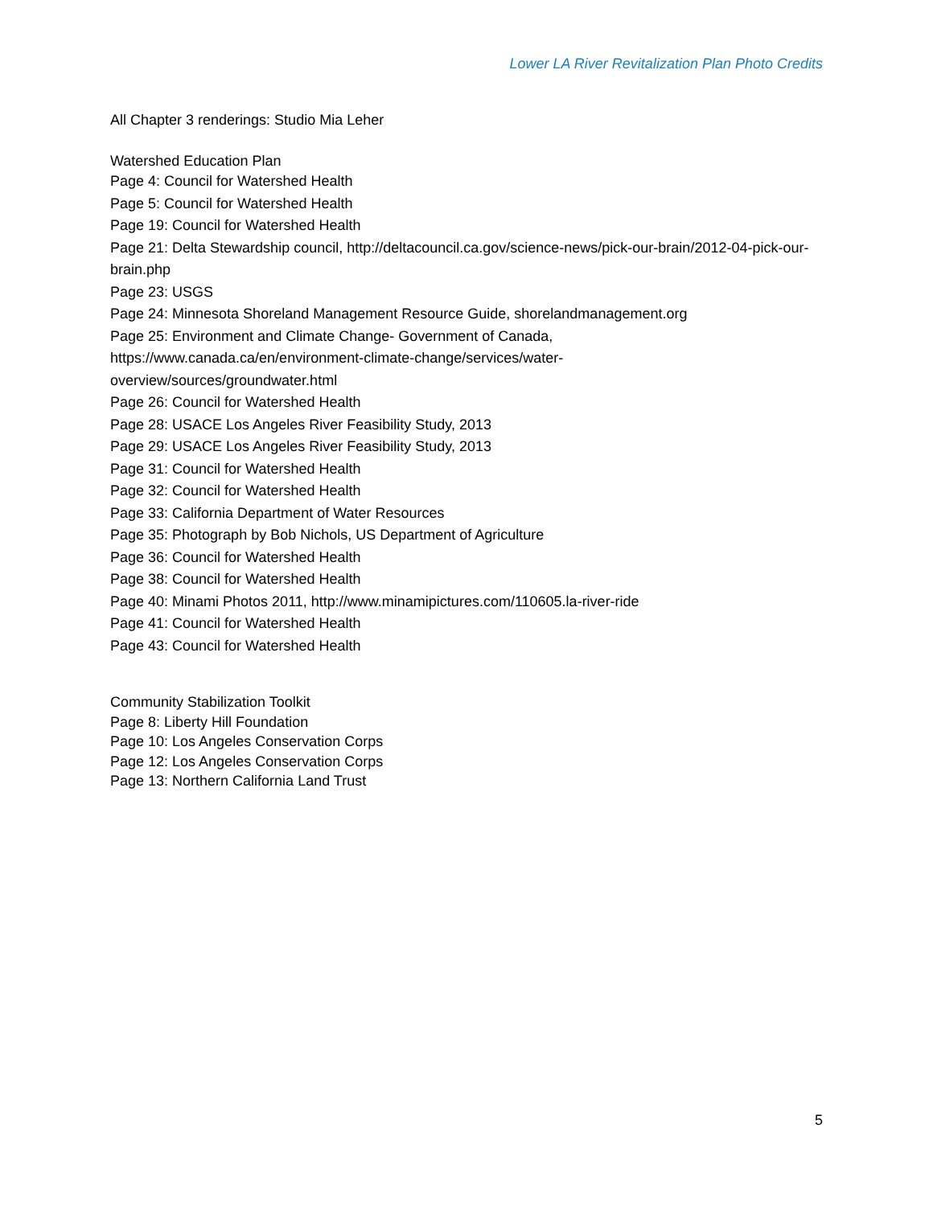Lower LA River Revitalization Plan Photo Credits
All Chapter 3 renderings: Studio Mia Leher
Watershed Education Plan
Page 4: Council for Watershed Health
Page 5: Council for Watershed Health
Page 19: Council for Watershed Health
Page 21: Delta Stewardship council, http://deltacouncil.ca.gov/science-news/pick-our-brain/2012-04-pick-our-brain.php
Page 23: USGS
Page 24: Minnesota Shoreland Management Resource Guide, shorelandmanagement.org
Page 25: Environment and Climate Change- Government of Canada,
https://www.canada.ca/en/environment-climate-change/services/water-
overview/sources/groundwater.html
Page 26: Council for Watershed Health
Page 28: USACE Los Angeles River Feasibility Study, 2013
Page 29: USACE Los Angeles River Feasibility Study, 2013
Page 31: Council for Watershed Health
Page 32: Council for Watershed Health
Page 33: California Department of Water Resources
Page 35: Photograph by Bob Nichols, US Department of Agriculture
Page 36: Council for Watershed Health
Page 38: Council for Watershed Health
Page 40: Minami Photos 2011, http://www.minamipictures.com/110605.la-river-ride
Page 41: Council for Watershed Health
Page 43: Council for Watershed Health
Community Stabilization Toolkit
Page 8: Liberty Hill Foundation
Page 10: Los Angeles Conservation Corps
Page 12: Los Angeles Conservation Corps
Page 13: Northern California Land Trust
5